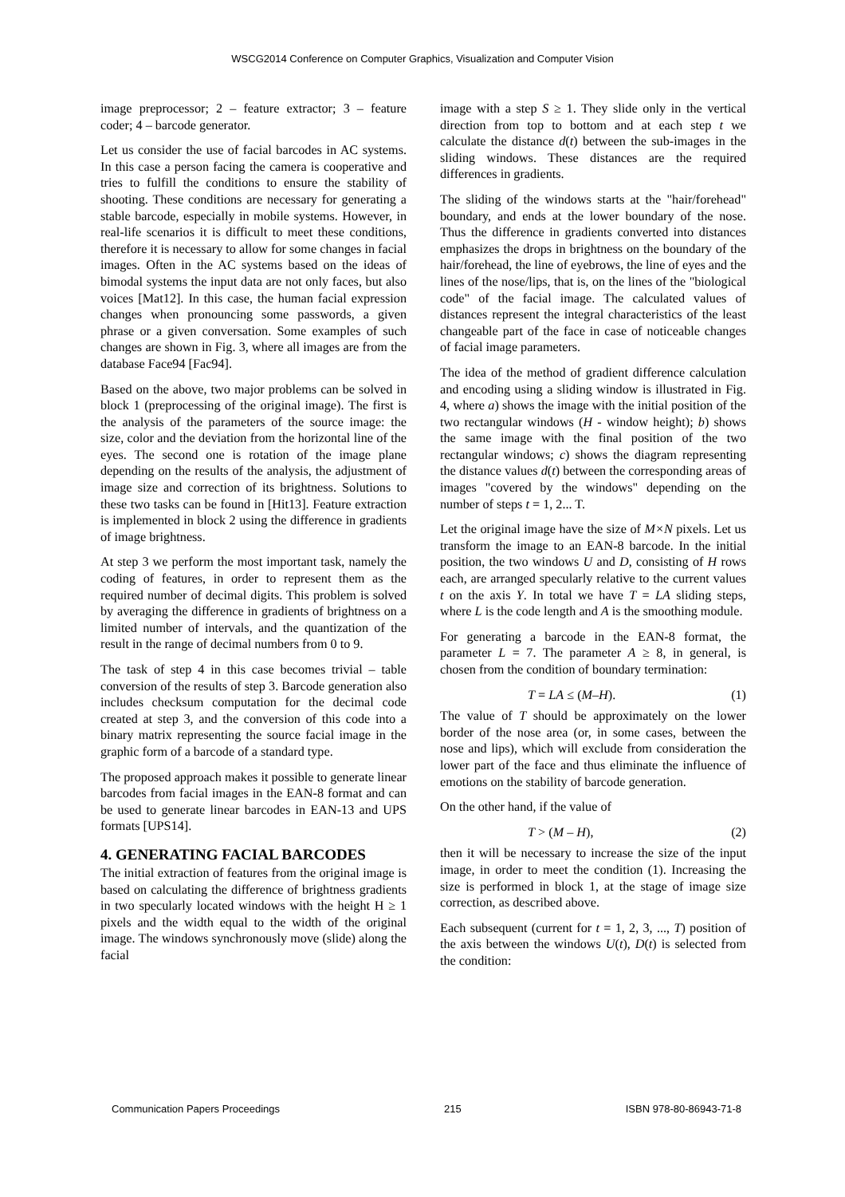WSCG2014 Conference on Computer Graphics, Visualization and Computer Vision
image preprocessor; 2 – feature extractor; 3 – feature coder; 4 – barcode generator.
Let us consider the use of facial barcodes in AC systems. In this case a person facing the camera is cooperative and tries to fulfill the conditions to ensure the stability of shooting. These conditions are necessary for generating a stable barcode, especially in mobile systems. However, in real-life scenarios it is difficult to meet these conditions, therefore it is necessary to allow for some changes in facial images. Often in the AC systems based on the ideas of bimodal systems the input data are not only faces, but also voices [Mat12]. In this case, the human facial expression changes when pronouncing some passwords, a given phrase or a given conversation. Some examples of such changes are shown in Fig. 3, where all images are from the database Face94 [Fac94].
Based on the above, two major problems can be solved in block 1 (preprocessing of the original image). The first is the analysis of the parameters of the source image: the size, color and the deviation from the horizontal line of the eyes. The second one is rotation of the image plane depending on the results of the analysis, the adjustment of image size and correction of its brightness. Solutions to these two tasks can be found in [Hit13]. Feature extraction is implemented in block 2 using the difference in gradients of image brightness.
At step 3 we perform the most important task, namely the coding of features, in order to represent them as the required number of decimal digits. This problem is solved by averaging the difference in gradients of brightness on a limited number of intervals, and the quantization of the result in the range of decimal numbers from 0 to 9.
The task of step 4 in this case becomes trivial – table conversion of the results of step 3. Barcode generation also includes checksum computation for the decimal code created at step 3, and the conversion of this code into a binary matrix representing the source facial image in the graphic form of a barcode of a standard type.
The proposed approach makes it possible to generate linear barcodes from facial images in the EAN-8 format and can be used to generate linear barcodes in EAN-13 and UPS formats [UPS14].
4. GENERATING FACIAL BARCODES
The initial extraction of features from the original image is based on calculating the difference of brightness gradients in two specularly located windows with the height H ≥ 1 pixels and the width equal to the width of the original image. The windows synchronously move (slide) along the facial
image with a step S ≥ 1. They slide only in the vertical direction from top to bottom and at each step t we calculate the distance d(t) between the sub-images in the sliding windows. These distances are the required differences in gradients.
The sliding of the windows starts at the "hair/forehead" boundary, and ends at the lower boundary of the nose. Thus the difference in gradients converted into distances emphasizes the drops in brightness on the boundary of the hair/forehead, the line of eyebrows, the line of eyes and the lines of the nose/lips, that is, on the lines of the "biological code" of the facial image. The calculated values of distances represent the integral characteristics of the least changeable part of the face in case of noticeable changes of facial image parameters.
The idea of the method of gradient difference calculation and encoding using a sliding window is illustrated in Fig. 4, where a) shows the image with the initial position of the two rectangular windows (H - window height); b) shows the same image with the final position of the two rectangular windows; c) shows the diagram representing the distance values d(t) between the corresponding areas of images "covered by the windows" depending on the number of steps t = 1, 2... T.
Let the original image have the size of M×N pixels. Let us transform the image to an EAN-8 barcode. In the initial position, the two windows U and D, consisting of H rows each, are arranged specularly relative to the current values t on the axis Y. In total we have T = LA sliding steps, where L is the code length and A is the smoothing module.
For generating a barcode in the EAN-8 format, the parameter L = 7. The parameter A ≥ 8, in general, is chosen from the condition of boundary termination:
T = LA ≤ (M–H). (1)
The value of T should be approximately on the lower border of the nose area (or, in some cases, between the nose and lips), which will exclude from consideration the lower part of the face and thus eliminate the influence of emotions on the stability of barcode generation.
On the other hand, if the value of
T > (M – H), (2)
then it will be necessary to increase the size of the input image, in order to meet the condition (1). Increasing the size is performed in block 1, at the stage of image size correction, as described above.
Each subsequent (current for t = 1, 2, 3, ..., T) position of the axis between the windows U(t), D(t) is selected from the condition:
Communication Papers Proceedings 215 ISBN 978-80-86943-71-8